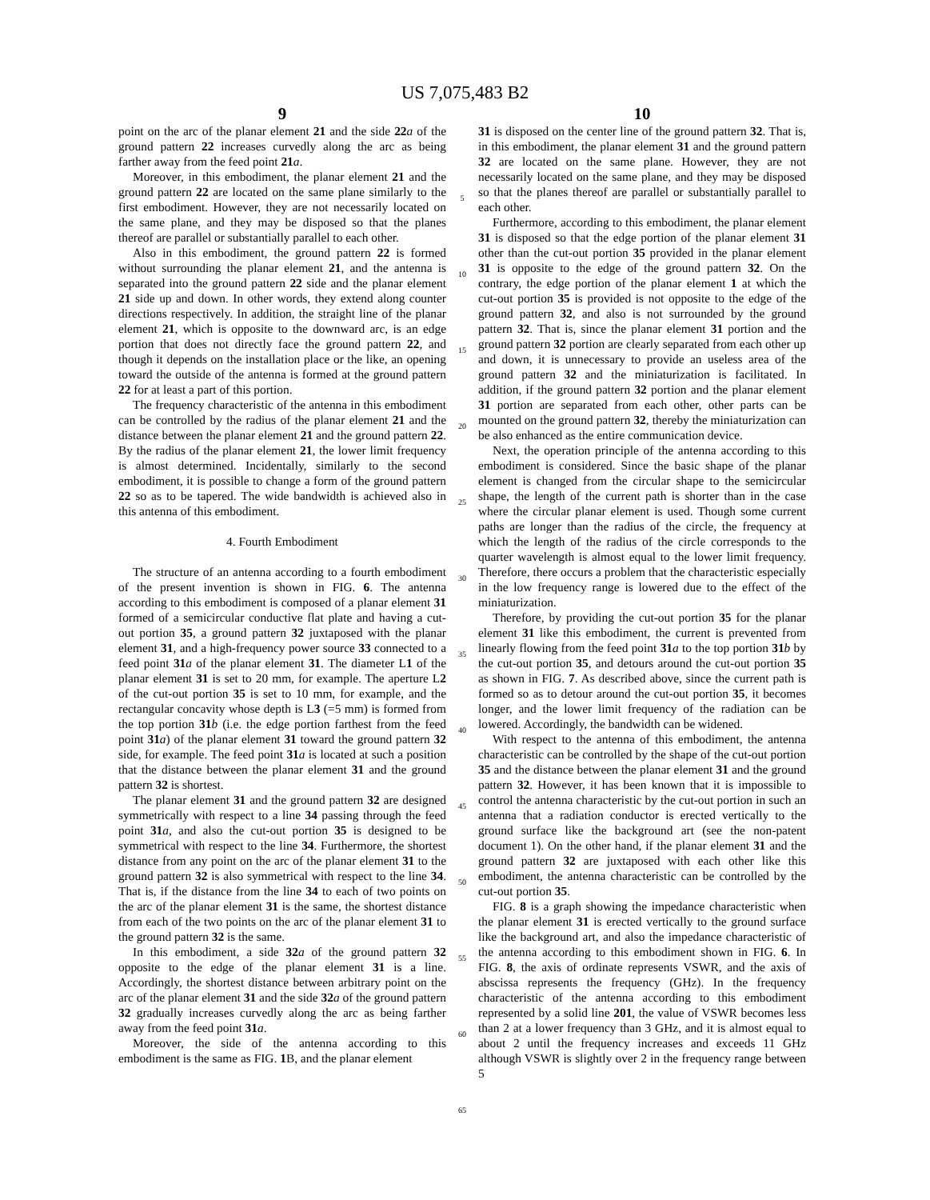US 7,075,483 B2
9
point on the arc of the planar element 21 and the side 22 a of the ground pattern 22 increases curvedly along the arc as being farther away from the feed point 21 a.
Moreover, in this embodiment, the planar element 21 and the ground pattern 22 are located on the same plane similarly to the first embodiment. However, they are not necessarily located on the same plane, and they may be disposed so that the planes thereof are parallel or substantially parallel to each other.
Also in this embodiment, the ground pattern 22 is formed without surrounding the planar element 21, and the antenna is separated into the ground pattern 22 side and the planar element 21 side up and down. In other words, they extend along counter directions respectively. In addition, the straight line of the planar element 21, which is opposite to the downward arc, is an edge portion that does not directly face the ground pattern 22, and though it depends on the installation place or the like, an opening toward the outside of the antenna is formed at the ground pattern 22 for at least a part of this portion.
The frequency characteristic of the antenna in this embodiment can be controlled by the radius of the planar element 21 and the distance between the planar element 21 and the ground pattern 22. By the radius of the planar element 21, the lower limit frequency is almost determined. Incidentally, similarly to the second embodiment, it is possible to change a form of the ground pattern 22 so as to be tapered. The wide bandwidth is achieved also in this antenna of this embodiment.
4. Fourth Embodiment
The structure of an antenna according to a fourth embodiment of the present invention is shown in FIG. 6. The antenna according to this embodiment is composed of a planar element 31 formed of a semicircular conductive flat plate and having a cut-out portion 35, a ground pattern 32 juxtaposed with the planar element 31, and a high-frequency power source 33 connected to a feed point 31 a of the planar element 31. The diameter L1 of the planar element 31 is set to 20 mm, for example. The aperture L2 of the cut-out portion 35 is set to 10 mm, for example, and the rectangular concavity whose depth is L3 (=5 mm) is formed from the top portion 31 b (i.e. the edge portion farthest from the feed point 31 a) of the planar element 31 toward the ground pattern 32 side, for example. The feed point 31 a is located at such a position that the distance between the planar element 31 and the ground pattern 32 is shortest.
The planar element 31 and the ground pattern 32 are designed symmetrically with respect to a line 34 passing through the feed point 31 a, and also the cut-out portion 35 is designed to be symmetrical with respect to the line 34. Furthermore, the shortest distance from any point on the arc of the planar element 31 to the ground pattern 32 is also symmetrical with respect to the line 34. That is, if the distance from the line 34 to each of two points on the arc of the planar element 31 is the same, the shortest distance from each of the two points on the arc of the planar element 31 to the ground pattern 32 is the same.
In this embodiment, a side 32 a of the ground pattern 32 opposite to the edge of the planar element 31 is a line. Accordingly, the shortest distance between arbitrary point on the arc of the planar element 31 and the side 32 a of the ground pattern 32 gradually increases curvedly along the arc as being farther away from the feed point 31 a.
Moreover, the side of the antenna according to this embodiment is the same as FIG. 1 B, and the planar element
5
10
15
20
25
30
35
40
45
50
55
60
65
10
31 is disposed on the center line of the ground pattern 32. That is, in this embodiment, the planar element 31 and the ground pattern 32 are located on the same plane. However, they are not necessarily located on the same plane, and they may be disposed so that the planes thereof are parallel or substantially parallel to each other.
Furthermore, according to this embodiment, the planar element 31 is disposed so that the edge portion of the planar element 31 other than the cut-out portion 35 provided in the planar element 31 is opposite to the edge of the ground pattern 32. On the contrary, the edge portion of the planar element 1 at which the cut-out portion 35 is provided is not opposite to the edge of the ground pattern 32, and also is not surrounded by the ground pattern 32. That is, since the planar element 31 portion and the ground pattern 32 portion are clearly separated from each other up and down, it is unnecessary to provide an useless area of the ground pattern 32 and the miniaturization is facilitated. In addition, if the ground pattern 32 portion and the planar element 31 portion are separated from each other, other parts can be mounted on the ground pattern 32, thereby the miniaturization can be also enhanced as the entire communication device.
Next, the operation principle of the antenna according to this embodiment is considered. Since the basic shape of the planar element is changed from the circular shape to the semicircular shape, the length of the current path is shorter than in the case where the circular planar element is used. Though some current paths are longer than the radius of the circle, the frequency at which the length of the radius of the circle corresponds to the quarter wavelength is almost equal to the lower limit frequency. Therefore, there occurs a problem that the characteristic especially in the low frequency range is lowered due to the effect of the miniaturization.
Therefore, by providing the cut-out portion 35 for the planar element 31 like this embodiment, the current is prevented from linearly flowing from the feed point 31 a to the top portion 31 b by the cut-out portion 35, and detours around the cut-out portion 35 as shown in FIG. 7. As described above, since the current path is formed so as to detour around the cut-out portion 35, it becomes longer, and the lower limit frequency of the radiation can be lowered. Accordingly, the bandwidth can be widened.
With respect to the antenna of this embodiment, the antenna characteristic can be controlled by the shape of the cut-out portion 35 and the distance between the planar element 31 and the ground pattern 32. However, it has been known that it is impossible to control the antenna characteristic by the cut-out portion in such an antenna that a radiation conductor is erected vertically to the ground surface like the background art (see the non-patent document 1). On the other hand, if the planar element 31 and the ground pattern 32 are juxtaposed with each other like this embodiment, the antenna characteristic can be controlled by the cut-out portion 35.
FIG. 8 is a graph showing the impedance characteristic when the planar element 31 is erected vertically to the ground surface like the background art, and also the impedance characteristic of the antenna according to this embodiment shown in FIG. 6. In FIG. 8, the axis of ordinate represents VSWR, and the axis of abscissa represents the frequency (GHz). In the frequency characteristic of the antenna according to this embodiment represented by a solid line 201, the value of VSWR becomes less than 2 at a lower frequency than 3 GHz, and it is almost equal to about 2 until the frequency increases and exceeds 11 GHz although VSWR is slightly over 2 in the frequency range between 5